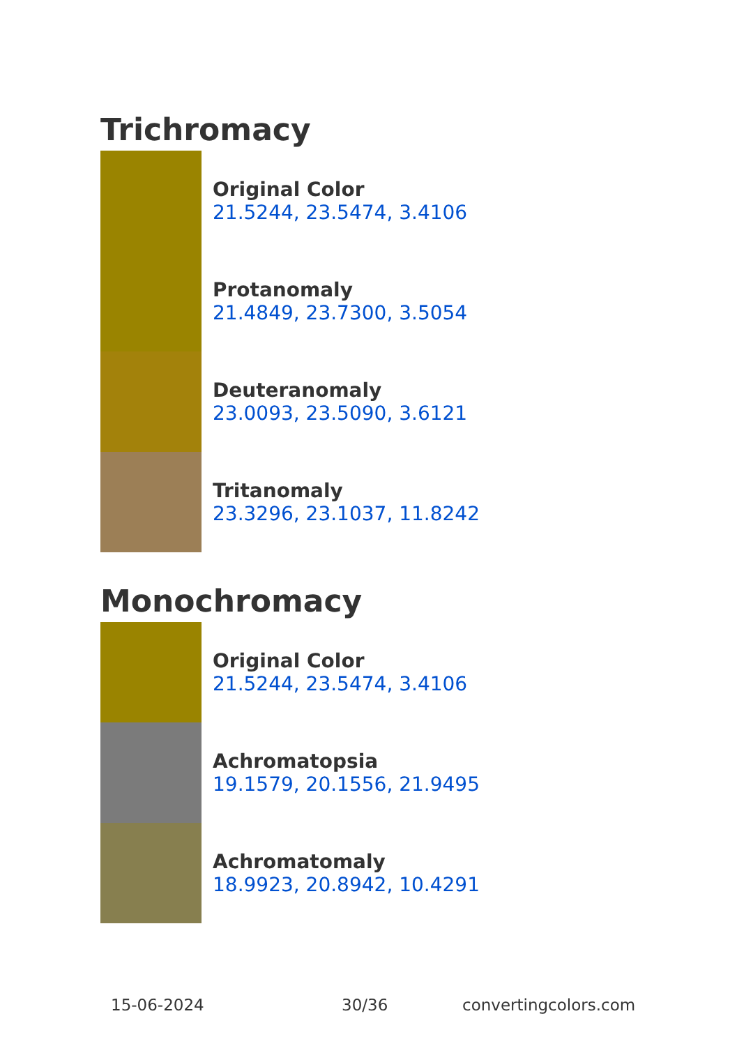Trichromacy
Original Color
21.5244, 23.5474, 3.4106
Protanomaly
21.4849, 23.7300, 3.5054
Deuteranomaly
23.0093, 23.5090, 3.6121
Tritanomaly
23.3296, 23.1037, 11.8242
Monochromacy
Original Color
21.5244, 23.5474, 3.4106
Achromatopsia
19.1579, 20.1556, 21.9495
Achromatomaly
18.9923, 20.8942, 10.4291
15-06-2024 30/36 convertingcolors.com